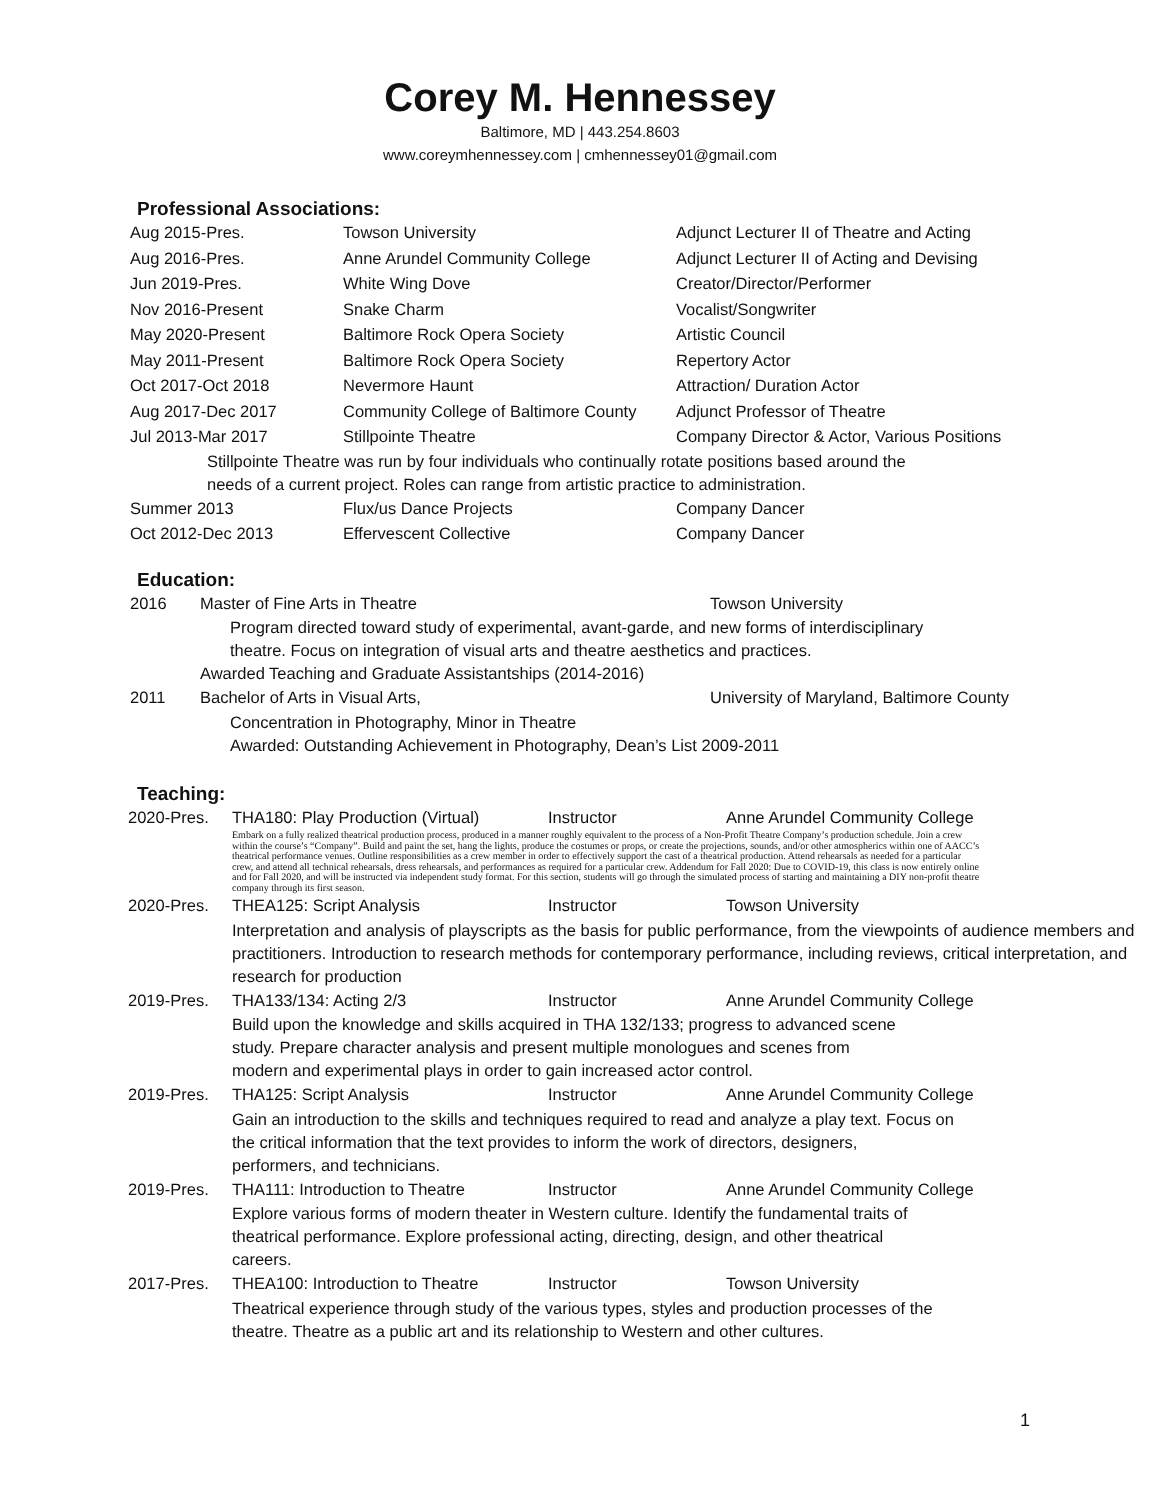Corey M. Hennessey
Baltimore, MD | 443.254.8603
www.coreymhennessey.com | cmhennessey01@gmail.com
Professional Associations:
Aug 2015-Pres. Towson University Adjunct Lecturer II of Theatre and Acting
Aug 2016-Pres. Anne Arundel Community College Adjunct Lecturer II of Acting and Devising
Jun 2019-Pres. White Wing Dove Creator/Director/Performer
Nov 2016-Present Snake Charm Vocalist/Songwriter
May 2020-Present Baltimore Rock Opera Society Artistic Council
May 2011-Present Baltimore Rock Opera Society Repertory Actor
Oct 2017-Oct 2018 Nevermore Haunt Attraction/ Duration Actor
Aug 2017-Dec 2017 Community College of Baltimore County Adjunct Professor of Theatre
Jul 2013-Mar 2017 Stillpointe Theatre Company Director & Actor, Various Positions
Stillpointe Theatre was run by four individuals who continually rotate positions based around the
needs of a current project. Roles can range from artistic practice to administration.
Summer 2013 Flux/us Dance Projects Company Dancer
Oct 2012-Dec 2013 Effervescent Collective Company Dancer
Education:
2016 Master of Fine Arts in Theatre Towson University
Program directed toward study of experimental, avant-garde, and new forms of interdisciplinary
theatre. Focus on integration of visual arts and theatre aesthetics and practices.
Awarded Teaching and Graduate Assistantships (2014-2016)
2011 Bachelor of Arts in Visual Arts, University of Maryland, Baltimore County
Concentration in Photography, Minor in Theatre
Awarded: Outstanding Achievement in Photography, Dean’s List 2009-2011
Teaching:
2020-Pres. THA180: Play Production (Virtual) Instructor Anne Arundel Community College
Embark on a fully realized theatrical production process, produced in a manner roughly equivalent to the process of a Non-Profit Theatre Company’s production schedule. Join a crew within the course’s “Company”. Build and paint the set, hang the lights, produce the costumes or props, or create the projections, sounds, and/or other atmospherics within one of AACC’s theatrical performance venues. Outline responsibilities as a crew member in order to effectively support the cast of a theatrical production. Attend rehearsals as needed for a particular crew, and attend all technical rehearsals, dress rehearsals, and performances as required for a particular crew. Addendum for Fall 2020: Due to COVID-19, this class is now entirely online and for Fall 2020, and will be instructed via independent study format. For this section, students will go through the simulated process of starting and maintaining a DIY non-profit theatre company through its first season.
2020-Pres. THEA125: Script Analysis Instructor Towson University
Interpretation and analysis of playscripts as the basis for public performance, from the viewpoints of audience members and practitioners. Introduction to research methods for contemporary performance, including reviews, critical interpretation, and research for production
2019-Pres. THA133/134: Acting 2/3 Instructor Anne Arundel Community College
Build upon the knowledge and skills acquired in THA 132/133; progress to advanced scene
study. Prepare character analysis and present multiple monologues and scenes from
modern and experimental plays in order to gain increased actor control.
2019-Pres. THA125: Script Analysis Instructor Anne Arundel Community College
Gain an introduction to the skills and techniques required to read and analyze a play text. Focus on
the critical information that the text provides to inform the work of directors, designers,
performers, and technicians.
2019-Pres. THA111: Introduction to Theatre Instructor Anne Arundel Community College
Explore various forms of modern theater in Western culture. Identify the fundamental traits of
theatrical performance. Explore professional acting, directing, design, and other theatrical
careers.
2017-Pres. THEA100: Introduction to Theatre Instructor Towson University
Theatrical experience through study of the various types, styles and production processes of the
theatre. Theatre as a public art and its relationship to Western and other cultures.
1